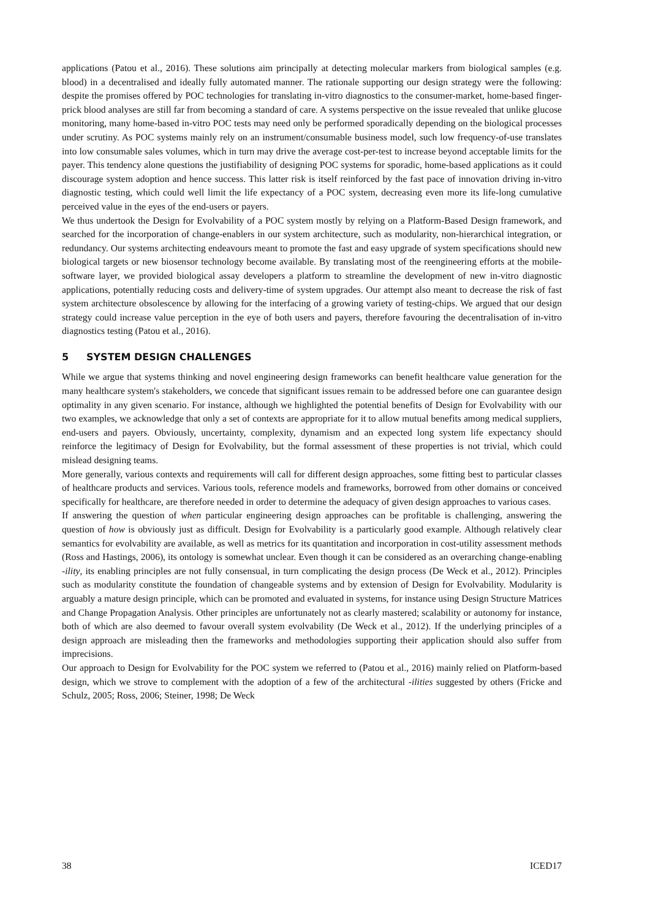applications (Patou et al., 2016). These solutions aim principally at detecting molecular markers from biological samples (e.g. blood) in a decentralised and ideally fully automated manner. The rationale supporting our design strategy were the following: despite the promises offered by POC technologies for translating in-vitro diagnostics to the consumer-market, home-based finger-prick blood analyses are still far from becoming a standard of care. A systems perspective on the issue revealed that unlike glucose monitoring, many home-based in-vitro POC tests may need only be performed sporadically depending on the biological processes under scrutiny. As POC systems mainly rely on an instrument/consumable business model, such low frequency-of-use translates into low consumable sales volumes, which in turn may drive the average cost-per-test to increase beyond acceptable limits for the payer. This tendency alone questions the justifiability of designing POC systems for sporadic, home-based applications as it could discourage system adoption and hence success. This latter risk is itself reinforced by the fast pace of innovation driving in-vitro diagnostic testing, which could well limit the life expectancy of a POC system, decreasing even more its life-long cumulative perceived value in the eyes of the end-users or payers.
We thus undertook the Design for Evolvability of a POC system mostly by relying on a Platform-Based Design framework, and searched for the incorporation of change-enablers in our system architecture, such as modularity, non-hierarchical integration, or redundancy. Our systems architecting endeavours meant to promote the fast and easy upgrade of system specifications should new biological targets or new biosensor technology become available. By translating most of the reengineering efforts at the mobile-software layer, we provided biological assay developers a platform to streamline the development of new in-vitro diagnostic applications, potentially reducing costs and delivery-time of system upgrades. Our attempt also meant to decrease the risk of fast system architecture obsolescence by allowing for the interfacing of a growing variety of testing-chips. We argued that our design strategy could increase value perception in the eye of both users and payers, therefore favouring the decentralisation of in-vitro diagnostics testing (Patou et al., 2016).
5 SYSTEM DESIGN CHALLENGES
While we argue that systems thinking and novel engineering design frameworks can benefit healthcare value generation for the many healthcare system's stakeholders, we concede that significant issues remain to be addressed before one can guarantee design optimality in any given scenario. For instance, although we highlighted the potential benefits of Design for Evolvability with our two examples, we acknowledge that only a set of contexts are appropriate for it to allow mutual benefits among medical suppliers, end-users and payers. Obviously, uncertainty, complexity, dynamism and an expected long system life expectancy should reinforce the legitimacy of Design for Evolvability, but the formal assessment of these properties is not trivial, which could mislead designing teams.
More generally, various contexts and requirements will call for different design approaches, some fitting best to particular classes of healthcare products and services. Various tools, reference models and frameworks, borrowed from other domains or conceived specifically for healthcare, are therefore needed in order to determine the adequacy of given design approaches to various cases.
If answering the question of when particular engineering design approaches can be profitable is challenging, answering the question of how is obviously just as difficult. Design for Evolvability is a particularly good example. Although relatively clear semantics for evolvability are available, as well as metrics for its quantitation and incorporation in cost-utility assessment methods (Ross and Hastings, 2006), its ontology is somewhat unclear. Even though it can be considered as an overarching change-enabling -ility, its enabling principles are not fully consensual, in turn complicating the design process (De Weck et al., 2012). Principles such as modularity constitute the foundation of changeable systems and by extension of Design for Evolvability. Modularity is arguably a mature design principle, which can be promoted and evaluated in systems, for instance using Design Structure Matrices and Change Propagation Analysis. Other principles are unfortunately not as clearly mastered; scalability or autonomy for instance, both of which are also deemed to favour overall system evolvability (De Weck et al., 2012). If the underlying principles of a design approach are misleading then the frameworks and methodologies supporting their application should also suffer from imprecisions.
Our approach to Design for Evolvability for the POC system we referred to (Patou et al., 2016) mainly relied on Platform-based design, which we strove to complement with the adoption of a few of the architectural -ilities suggested by others (Fricke and Schulz, 2005; Ross, 2006; Steiner, 1998; De Weck
38 ICED17